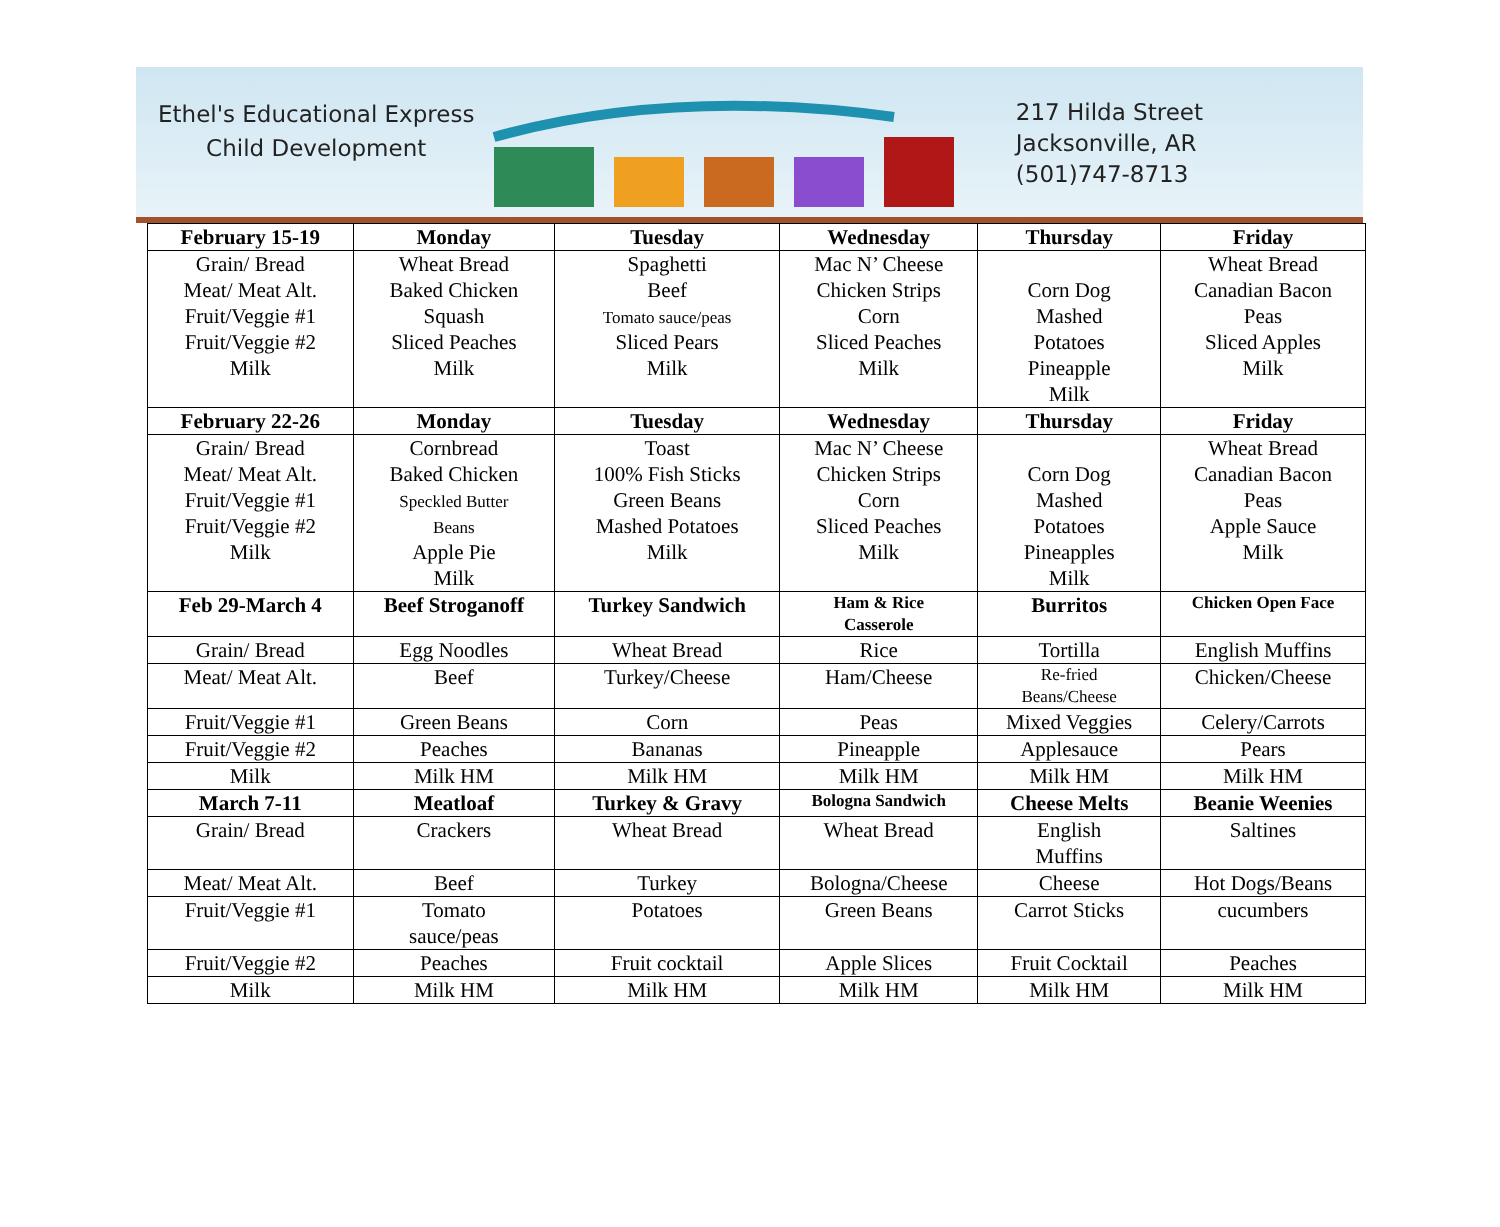Ethel's Educational Express
Child Development
217 Hilda Street
Jacksonville, AR
(501)747-8713
| February 15-19 | Monday | Tuesday | Wednesday | Thursday | Friday |
| --- | --- | --- | --- | --- | --- |
| Grain/ Bread Meat/ Meat Alt. Fruit/Veggie #1 Fruit/Veggie #2 Milk | Wheat Bread Baked Chicken Squash Sliced Peaches Milk | Spaghetti Beef Tomato sauce/peas Sliced Pears Milk | Mac N’ Cheese Chicken Strips Corn Sliced Peaches Milk | Corn Dog Mashed Potatoes Pineapple Milk | Wheat Bread Canadian Bacon Peas Sliced Apples Milk |
| February 22-26 | Monday | Tuesday | Wednesday | Thursday | Friday |
| Grain/ Bread Meat/ Meat Alt. Fruit/Veggie #1 Fruit/Veggie #2 Milk | Cornbread Baked Chicken Speckled Butter Beans Apple Pie Milk | Toast 100% Fish Sticks Green Beans Mashed Potatoes Milk | Mac N’ Cheese Chicken Strips Corn Sliced Peaches Milk | Corn Dog Mashed Potatoes Pineapples Milk | Wheat Bread Canadian Bacon Peas Apple Sauce Milk |
| Feb 29-March 4 | Beef Stroganoff | Turkey Sandwich | Ham & Rice Casserole | Burritos | Chicken Open Face |
| Grain/ Bread | Egg Noodles | Wheat Bread | Rice | Tortilla | English Muffins |
| Meat/ Meat Alt. | Beef | Turkey/Cheese | Ham/Cheese | Re-fried Beans/Cheese | Chicken/Cheese |
| Fruit/Veggie #1 | Green Beans | Corn | Peas | Mixed Veggies | Celery/Carrots |
| Fruit/Veggie #2 | Peaches | Bananas | Pineapple | Applesauce | Pears |
| Milk | Milk HM | Milk HM | Milk HM | Milk HM | Milk HM |
| March 7-11 | Meatloaf | Turkey & Gravy | Bologna Sandwich | Cheese Melts | Beanie Weenies |
| Grain/ Bread | Crackers | Wheat Bread | Wheat Bread | English Muffins | Saltines |
| Meat/ Meat Alt. | Beef | Turkey | Bologna/Cheese | Cheese | Hot Dogs/Beans |
| Fruit/Veggie #1 | Tomato sauce/peas | Potatoes | Green Beans | Carrot Sticks | cucumbers |
| Fruit/Veggie #2 | Peaches | Fruit cocktail | Apple Slices | Fruit Cocktail | Peaches |
| Milk | Milk HM | Milk HM | Milk HM | Milk HM | Milk HM |